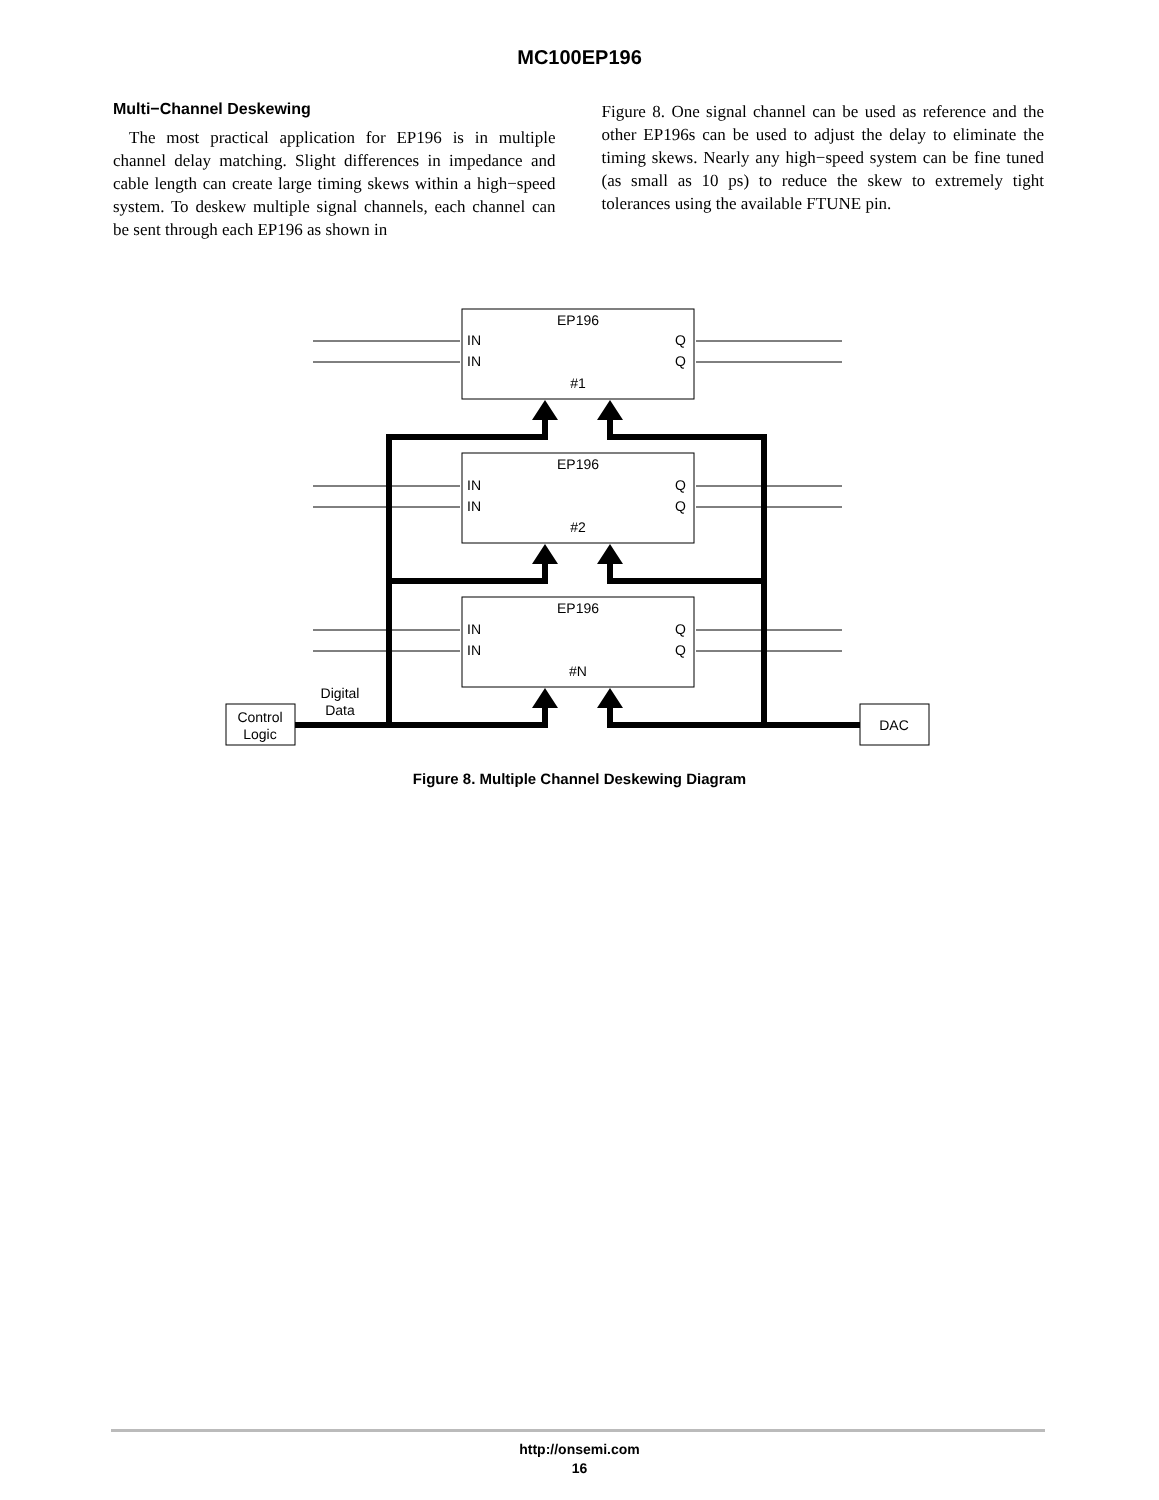MC100EP196
Multi−Channel Deskewing
The most practical application for EP196 is in multiple channel delay matching. Slight differences in impedance and cable length can create large timing skews within a high−speed system. To deskew multiple signal channels, each channel can be sent through each EP196 as shown in
Figure 8. One signal channel can be used as reference and the other EP196s can be used to adjust the delay to eliminate the timing skews. Nearly any high−speed system can be fine tuned (as small as 10 ps) to reduce the skew to extremely tight tolerances using the available FTUNE pin.
EP196
EP196
EP196
IN
IN
Q
Q
IN
IN
Q
Q
IN
IN
Q
Q
#1
#2
#N
Control
Logic
Digital
Data
DAC
Figure 8. Multiple Channel Deskewing Diagram
http://onsemi.com
16